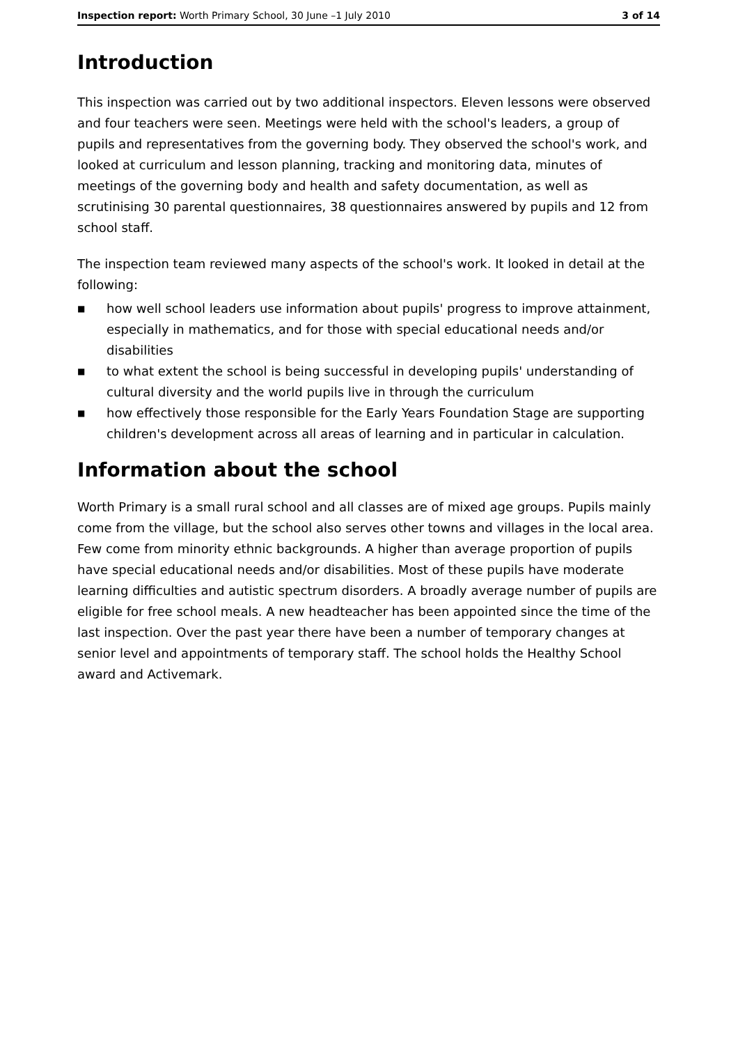Inspection report: Worth Primary School, 30 June –1 July 2010
3 of 14
Introduction
This inspection was carried out by two additional inspectors. Eleven lessons were observed and four teachers were seen. Meetings were held with the school's leaders, a group of pupils and representatives from the governing body. They observed the school's work, and looked at curriculum and lesson planning, tracking and monitoring data, minutes of meetings of the governing body and health and safety documentation, as well as scrutinising 30 parental questionnaires, 38 questionnaires answered by pupils and 12 from school staff.
The inspection team reviewed many aspects of the school's work. It looked in detail at the following:
■ how well school leaders use information about pupils' progress to improve attainment, especially in mathematics, and for those with special educational needs and/or disabilities
■ to what extent the school is being successful in developing pupils' understanding of cultural diversity and the world pupils live in through the curriculum
■ how effectively those responsible for the Early Years Foundation Stage are supporting children's development across all areas of learning and in particular in calculation.
Information about the school
Worth Primary is a small rural school and all classes are of mixed age groups. Pupils mainly come from the village, but the school also serves other towns and villages in the local area. Few come from minority ethnic backgrounds. A higher than average proportion of pupils have special educational needs and/or disabilities. Most of these pupils have moderate learning difficulties and autistic spectrum disorders. A broadly average number of pupils are eligible for free school meals. A new headteacher has been appointed since the time of the last inspection. Over the past year there have been a number of temporary changes at senior level and appointments of temporary staff. The school holds the Healthy School award and Activemark.